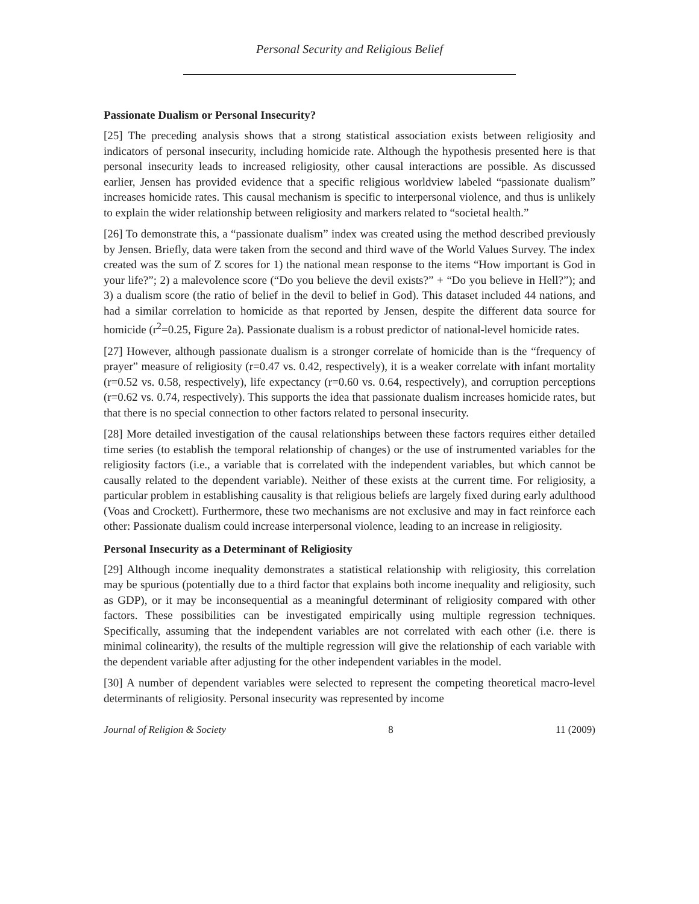Personal Security and Religious Belief
Passionate Dualism or Personal Insecurity?
[25] The preceding analysis shows that a strong statistical association exists between religiosity and indicators of personal insecurity, including homicide rate. Although the hypothesis presented here is that personal insecurity leads to increased religiosity, other causal interactions are possible. As discussed earlier, Jensen has provided evidence that a specific religious worldview labeled “passionate dualism” increases homicide rates. This causal mechanism is specific to interpersonal violence, and thus is unlikely to explain the wider relationship between religiosity and markers related to “societal health.”
[26] To demonstrate this, a “passionate dualism” index was created using the method described previously by Jensen. Briefly, data were taken from the second and third wave of the World Values Survey. The index created was the sum of Z scores for 1) the national mean response to the items “How important is God in your life?”; 2) a malevolence score (“Do you believe the devil exists?” + “Do you believe in Hell?”); and 3) a dualism score (the ratio of belief in the devil to belief in God). This dataset included 44 nations, and had a similar correlation to homicide as that reported by Jensen, despite the different data source for homicide (r<sup>2</sup>=0.25, Figure 2a). Passionate dualism is a robust predictor of national-level homicide rates.
[27] However, although passionate dualism is a stronger correlate of homicide than is the “frequency of prayer” measure of religiosity (r=0.47 vs. 0.42, respectively), it is a weaker correlate with infant mortality (r=0.52 vs. 0.58, respectively), life expectancy (r=0.60 vs. 0.64, respectively), and corruption perceptions (r=0.62 vs. 0.74, respectively). This supports the idea that passionate dualism increases homicide rates, but that there is no special connection to other factors related to personal insecurity.
[28] More detailed investigation of the causal relationships between these factors requires either detailed time series (to establish the temporal relationship of changes) or the use of instrumented variables for the religiosity factors (i.e., a variable that is correlated with the independent variables, but which cannot be causally related to the dependent variable). Neither of these exists at the current time. For religiosity, a particular problem in establishing causality is that religious beliefs are largely fixed during early adulthood (Voas and Crockett). Furthermore, these two mechanisms are not exclusive and may in fact reinforce each other: Passionate dualism could increase interpersonal violence, leading to an increase in religiosity.
Personal Insecurity as a Determinant of Religiosity
[29] Although income inequality demonstrates a statistical relationship with religiosity, this correlation may be spurious (potentially due to a third factor that explains both income inequality and religiosity, such as GDP), or it may be inconsequential as a meaningful determinant of religiosity compared with other factors. These possibilities can be investigated empirically using multiple regression techniques. Specifically, assuming that the independent variables are not correlated with each other (i.e. there is minimal colinearity), the results of the multiple regression will give the relationship of each variable with the dependent variable after adjusting for the other independent variables in the model.
[30] A number of dependent variables were selected to represent the competing theoretical macro-level determinants of religiosity. Personal insecurity was represented by income
Journal of Religion & Society 8 11 (2009)